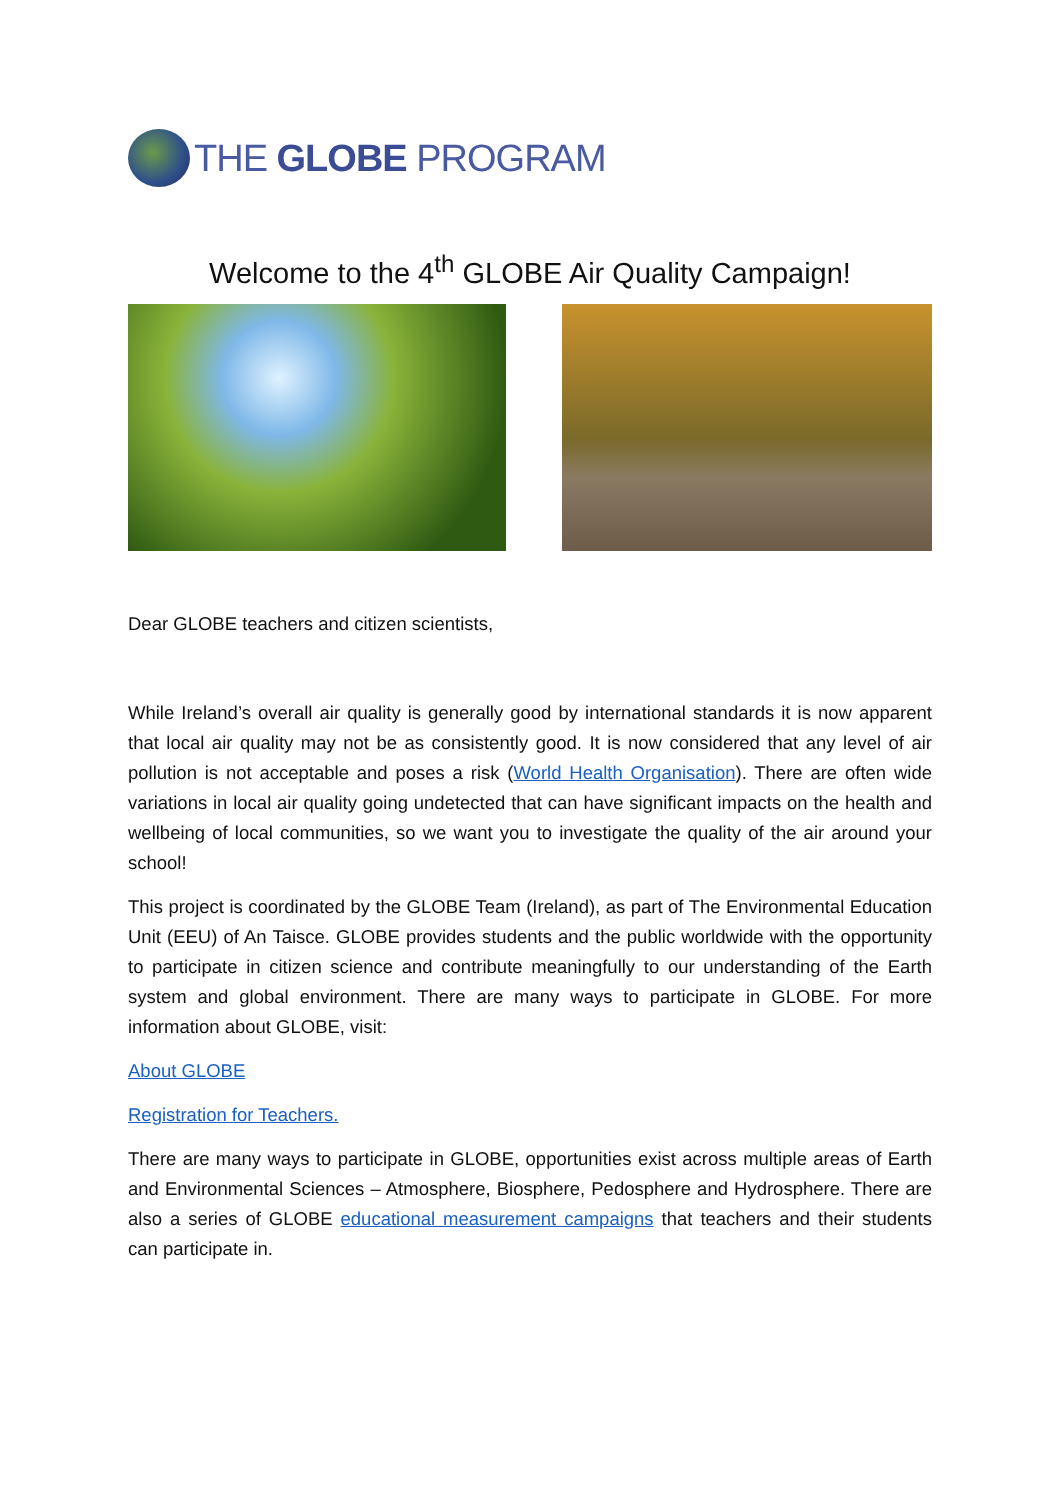THE GLOBE PROGRAM
Welcome to the 4<sup>th</sup> GLOBE Air Quality Campaign!
Dear GLOBE teachers and citizen scientists,
While Ireland’s overall air quality is generally good by international standards it is now apparent that local air quality may not be as consistently good. It is now considered that any level of air pollution is not acceptable and poses a risk (World Health Organisation). There are often wide variations in local air quality going undetected that can have significant impacts on the health and wellbeing of local communities, so we want you to investigate the quality of the air around your school!
This project is coordinated by the GLOBE Team (Ireland), as part of The Environmental Education Unit (EEU) of An Taisce. GLOBE provides students and the public worldwide with the opportunity to participate in citizen science and contribute meaningfully to our understanding of the Earth system and global environment. There are many ways to participate in GLOBE. For more information about GLOBE, visit:
About GLOBE
Registration for Teachers.
There are many ways to participate in GLOBE, opportunities exist across multiple areas of Earth and Environmental Sciences – Atmosphere, Biosphere, Pedosphere and Hydrosphere. There are also a series of GLOBE educational measurement campaigns that teachers and their students can participate in.